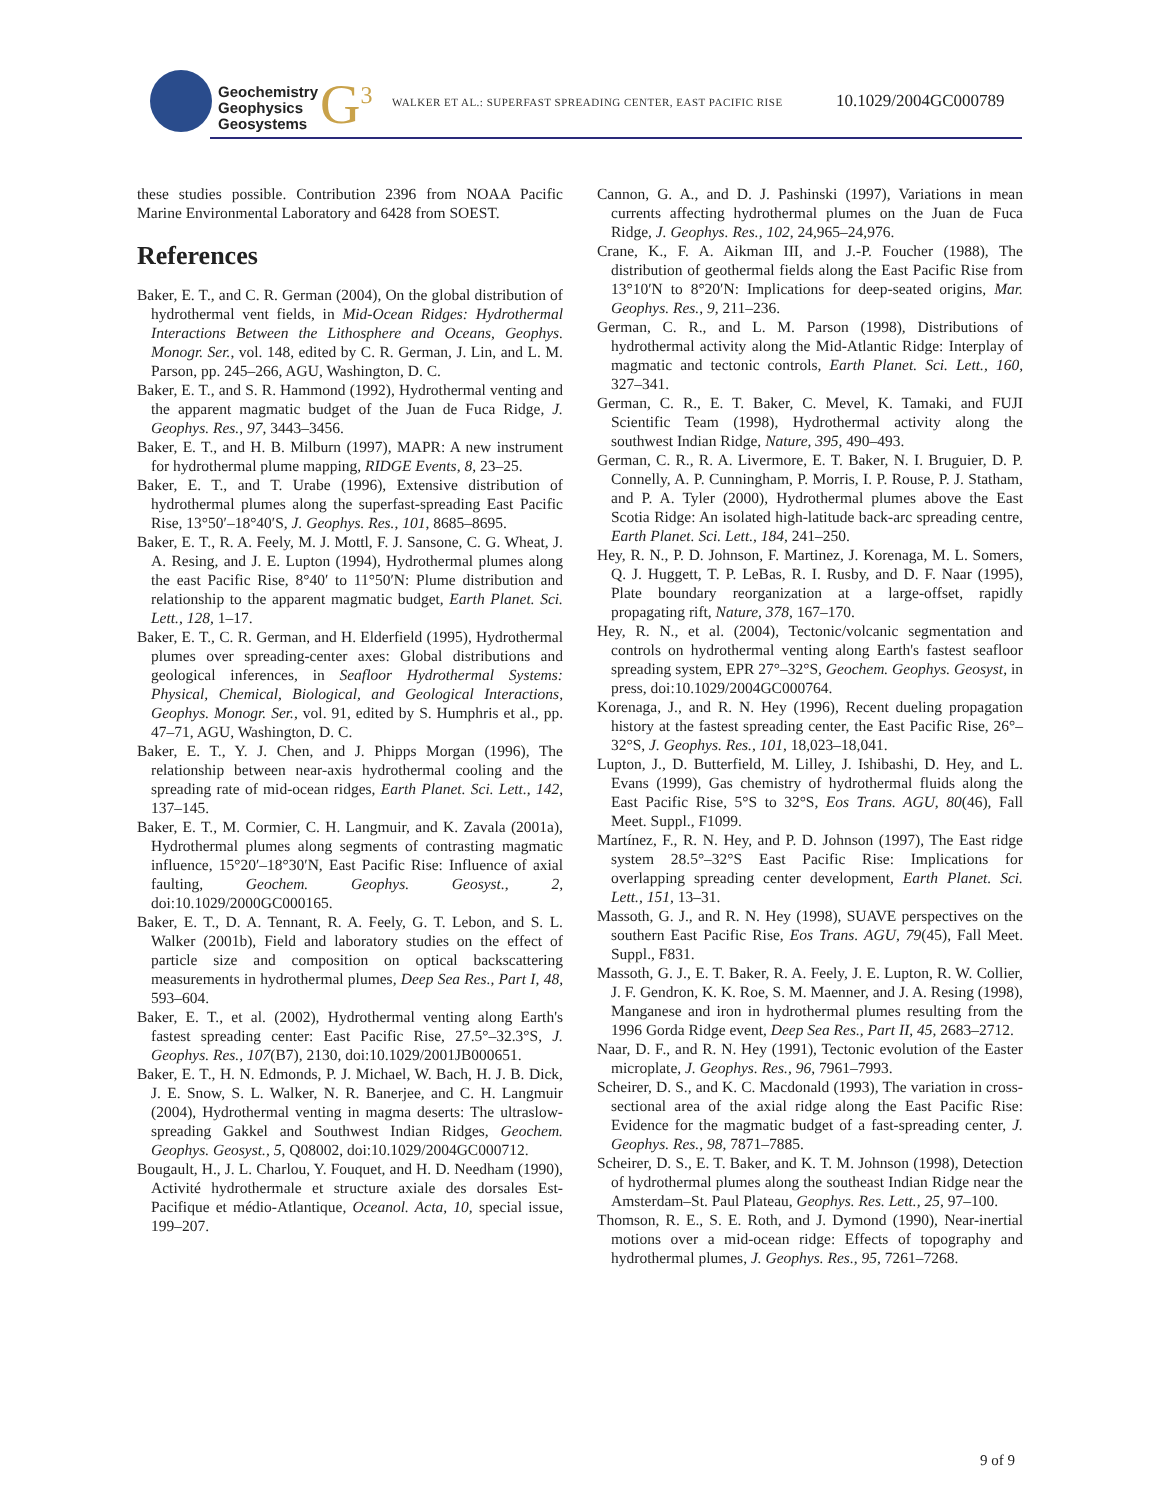Geochemistry
Geophysics
Geosystems
G<sup>3</sup>
WALKER ET AL.: SUPERFAST SPREADING CENTER, EAST PACIFIC RISE
10.1029/2004GC000789
these studies possible. Contribution 2396 from NOAA Pacific Marine Environmental Laboratory and 6428 from SOEST.
References
Baker, E. T., and C. R. German (2004), On the global distribution of hydrothermal vent fields, in Mid-Ocean Ridges: Hydrothermal Interactions Between the Lithosphere and Oceans, Geophys. Monogr. Ser., vol. 148, edited by C. R. German, J. Lin, and L. M. Parson, pp. 245–266, AGU, Washington, D. C.
Baker, E. T., and S. R. Hammond (1992), Hydrothermal venting and the apparent magmatic budget of the Juan de Fuca Ridge, J. Geophys. Res., 97, 3443–3456.
Baker, E. T., and H. B. Milburn (1997), MAPR: A new instrument for hydrothermal plume mapping, RIDGE Events, 8, 23–25.
Baker, E. T., and T. Urabe (1996), Extensive distribution of hydrothermal plumes along the superfast-spreading East Pacific Rise, 13°50′–18°40′S, J. Geophys. Res., 101, 8685–8695.
Baker, E. T., R. A. Feely, M. J. Mottl, F. J. Sansone, C. G. Wheat, J. A. Resing, and J. E. Lupton (1994), Hydrothermal plumes along the east Pacific Rise, 8°40′ to 11°50′N: Plume distribution and relationship to the apparent magmatic budget, Earth Planet. Sci. Lett., 128, 1–17.
Baker, E. T., C. R. German, and H. Elderfield (1995), Hydrothermal plumes over spreading-center axes: Global distributions and geological inferences, in Seafloor Hydrothermal Systems: Physical, Chemical, Biological, and Geological Interactions, Geophys. Monogr. Ser., vol. 91, edited by S. Humphris et al., pp. 47–71, AGU, Washington, D. C.
Baker, E. T., Y. J. Chen, and J. Phipps Morgan (1996), The relationship between near-axis hydrothermal cooling and the spreading rate of mid-ocean ridges, Earth Planet. Sci. Lett., 142, 137–145.
Baker, E. T., M. Cormier, C. H. Langmuir, and K. Zavala (2001a), Hydrothermal plumes along segments of contrasting magmatic influence, 15°20′–18°30′N, East Pacific Rise: Influence of axial faulting, Geochem. Geophys. Geosyst., 2, doi:10.1029/2000GC000165.
Baker, E. T., D. A. Tennant, R. A. Feely, G. T. Lebon, and S. L. Walker (2001b), Field and laboratory studies on the effect of particle size and composition on optical backscattering measurements in hydrothermal plumes, Deep Sea Res., Part I, 48, 593–604.
Baker, E. T., et al. (2002), Hydrothermal venting along Earth's fastest spreading center: East Pacific Rise, 27.5°–32.3°S, J. Geophys. Res., 107(B7), 2130, doi:10.1029/2001JB000651.
Baker, E. T., H. N. Edmonds, P. J. Michael, W. Bach, H. J. B. Dick, J. E. Snow, S. L. Walker, N. R. Banerjee, and C. H. Langmuir (2004), Hydrothermal venting in magma deserts: The ultraslow-spreading Gakkel and Southwest Indian Ridges, Geochem. Geophys. Geosyst., 5, Q08002, doi:10.1029/2004GC000712.
Bougault, H., J. L. Charlou, Y. Fouquet, and H. D. Needham (1990), Activité hydrothermale et structure axiale des dorsales Est-Pacifique et médio-Atlantique, Oceanol. Acta, 10, special issue, 199–207.
Cannon, G. A., and D. J. Pashinski (1997), Variations in mean currents affecting hydrothermal plumes on the Juan de Fuca Ridge, J. Geophys. Res., 102, 24,965–24,976.
Crane, K., F. A. Aikman III, and J.-P. Foucher (1988), The distribution of geothermal fields along the East Pacific Rise from 13°10′N to 8°20′N: Implications for deep-seated origins, Mar. Geophys. Res., 9, 211–236.
German, C. R., and L. M. Parson (1998), Distributions of hydrothermal activity along the Mid-Atlantic Ridge: Interplay of magmatic and tectonic controls, Earth Planet. Sci. Lett., 160, 327–341.
German, C. R., E. T. Baker, C. Mevel, K. Tamaki, and FUJI Scientific Team (1998), Hydrothermal activity along the southwest Indian Ridge, Nature, 395, 490–493.
German, C. R., R. A. Livermore, E. T. Baker, N. I. Bruguier, D. P. Connelly, A. P. Cunningham, P. Morris, I. P. Rouse, P. J. Statham, and P. A. Tyler (2000), Hydrothermal plumes above the East Scotia Ridge: An isolated high-latitude back-arc spreading centre, Earth Planet. Sci. Lett., 184, 241–250.
Hey, R. N., P. D. Johnson, F. Martinez, J. Korenaga, M. L. Somers, Q. J. Huggett, T. P. LeBas, R. I. Rusby, and D. F. Naar (1995), Plate boundary reorganization at a large-offset, rapidly propagating rift, Nature, 378, 167–170.
Hey, R. N., et al. (2004), Tectonic/volcanic segmentation and controls on hydrothermal venting along Earth's fastest seafloor spreading system, EPR 27°–32°S, Geochem. Geophys. Geosyst, in press, doi:10.1029/2004GC000764.
Korenaga, J., and R. N. Hey (1996), Recent dueling propagation history at the fastest spreading center, the East Pacific Rise, 26°–32°S, J. Geophys. Res., 101, 18,023–18,041.
Lupton, J., D. Butterfield, M. Lilley, J. Ishibashi, D. Hey, and L. Evans (1999), Gas chemistry of hydrothermal fluids along the East Pacific Rise, 5°S to 32°S, Eos Trans. AGU, 80(46), Fall Meet. Suppl., F1099.
Martínez, F., R. N. Hey, and P. D. Johnson (1997), The East ridge system 28.5°–32°S East Pacific Rise: Implications for overlapping spreading center development, Earth Planet. Sci. Lett., 151, 13–31.
Massoth, G. J., and R. N. Hey (1998), SUAVE perspectives on the southern East Pacific Rise, Eos Trans. AGU, 79(45), Fall Meet. Suppl., F831.
Massoth, G. J., E. T. Baker, R. A. Feely, J. E. Lupton, R. W. Collier, J. F. Gendron, K. K. Roe, S. M. Maenner, and J. A. Resing (1998), Manganese and iron in hydrothermal plumes resulting from the 1996 Gorda Ridge event, Deep Sea Res., Part II, 45, 2683–2712.
Naar, D. F., and R. N. Hey (1991), Tectonic evolution of the Easter microplate, J. Geophys. Res., 96, 7961–7993.
Scheirer, D. S., and K. C. Macdonald (1993), The variation in cross-sectional area of the axial ridge along the East Pacific Rise: Evidence for the magmatic budget of a fast-spreading center, J. Geophys. Res., 98, 7871–7885.
Scheirer, D. S., E. T. Baker, and K. T. M. Johnson (1998), Detection of hydrothermal plumes along the southeast Indian Ridge near the Amsterdam–St. Paul Plateau, Geophys. Res. Lett., 25, 97–100.
Thomson, R. E., S. E. Roth, and J. Dymond (1990), Near-inertial motions over a mid-ocean ridge: Effects of topography and hydrothermal plumes, J. Geophys. Res., 95, 7261–7268.
9 of 9